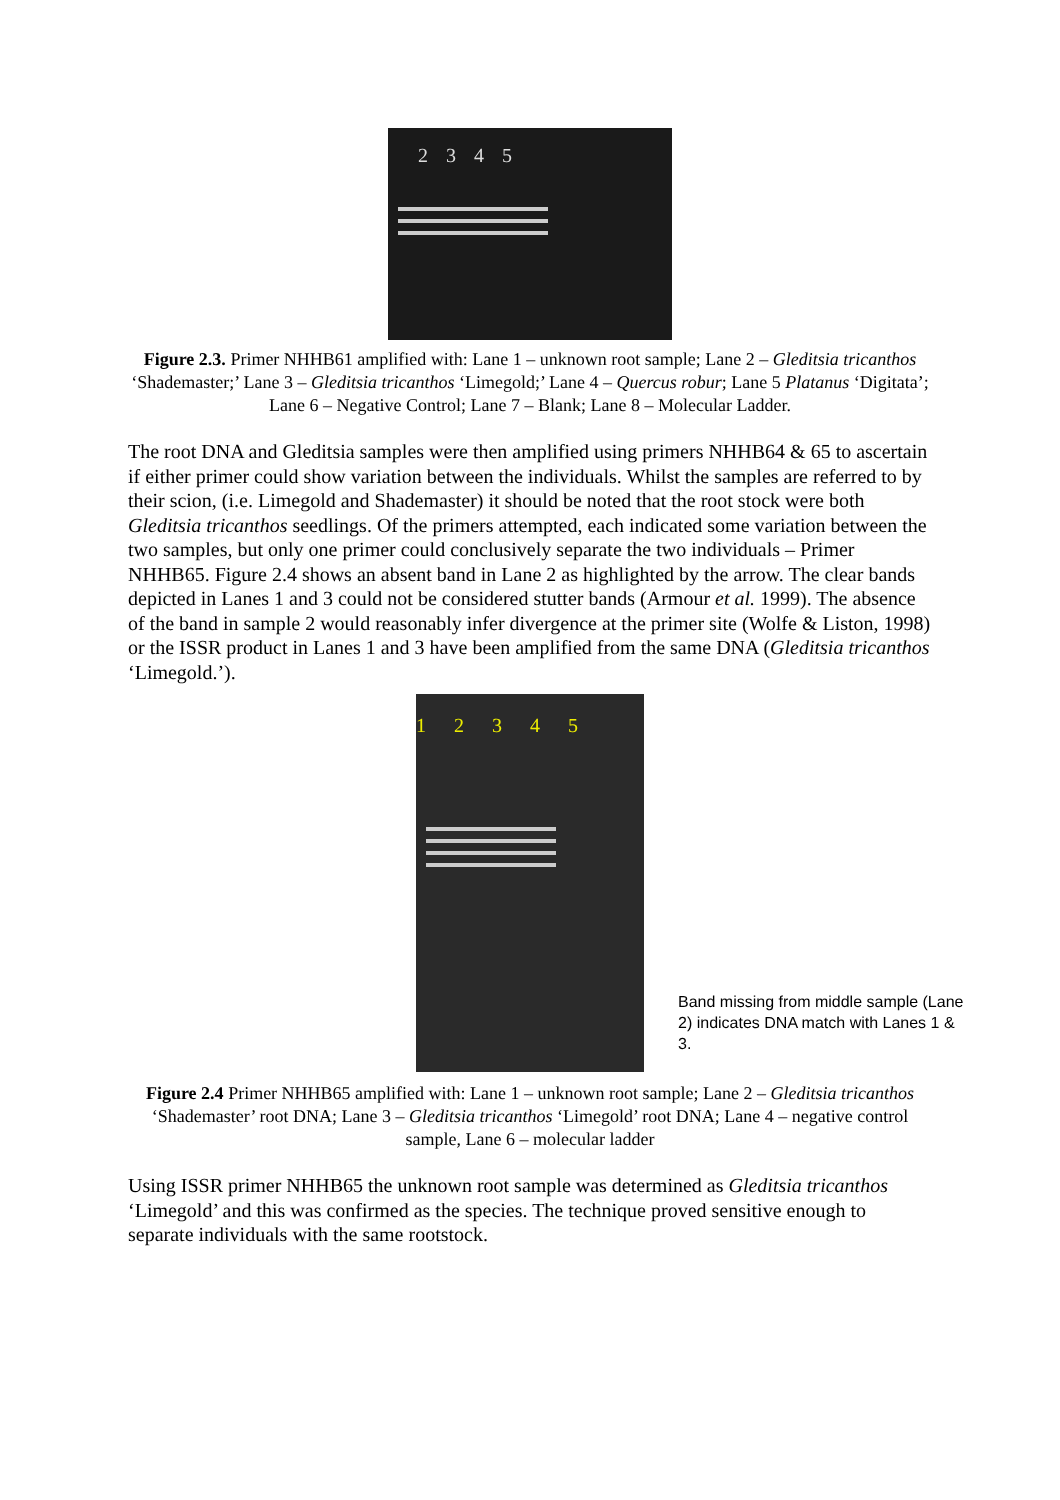2345
Figure 2.3. Primer NHHB61 amplified with: Lane 1 – unknown root sample; Lane 2 – Gleditsia tricanthos ‘Shademaster;’ Lane 3 – Gleditsia tricanthos ‘Limegold;’ Lane 4 – Quercus robur; Lane 5 Platanus ‘Digitata’; Lane 6 – Negative Control; Lane 7 – Blank; Lane 8 – Molecular Ladder.
The root DNA and Gleditsia samples were then amplified using primers NHHB64 & 65 to ascertain if either primer could show variation between the individuals. Whilst the samples are referred to by their scion, (i.e. Limegold and Shademaster) it should be noted that the root stock were both Gleditsia tricanthos seedlings. Of the primers attempted, each indicated some variation between the two samples, but only one primer could conclusively separate the two individuals – Primer NHHB65. Figure 2.4 shows an absent band in Lane 2 as highlighted by the arrow. The clear bands depicted in Lanes 1 and 3 could not be considered stutter bands (Armour et al. 1999). The absence of the band in sample 2 would reasonably infer divergence at the primer site (Wolfe & Liston, 1998) or the ISSR product in Lanes 1 and 3 have been amplified from the same DNA (Gleditsia tricanthos ‘Limegold.’).
1 2345
Band missing from middle sample (Lane 2) indicates DNA match with Lanes 1 & 3.
Figure 2.4 Primer NHHB65 amplified with: Lane 1 – unknown root sample; Lane 2 – Gleditsia tricanthos ‘Shademaster’ root DNA; Lane 3 – Gleditsia tricanthos ‘Limegold’ root DNA; Lane 4 – negative control sample, Lane 6 – molecular ladder
Using ISSR primer NHHB65 the unknown root sample was determined as Gleditsia tricanthos ‘Limegold’ and this was confirmed as the species. The technique proved sensitive enough to separate individuals with the same rootstock.